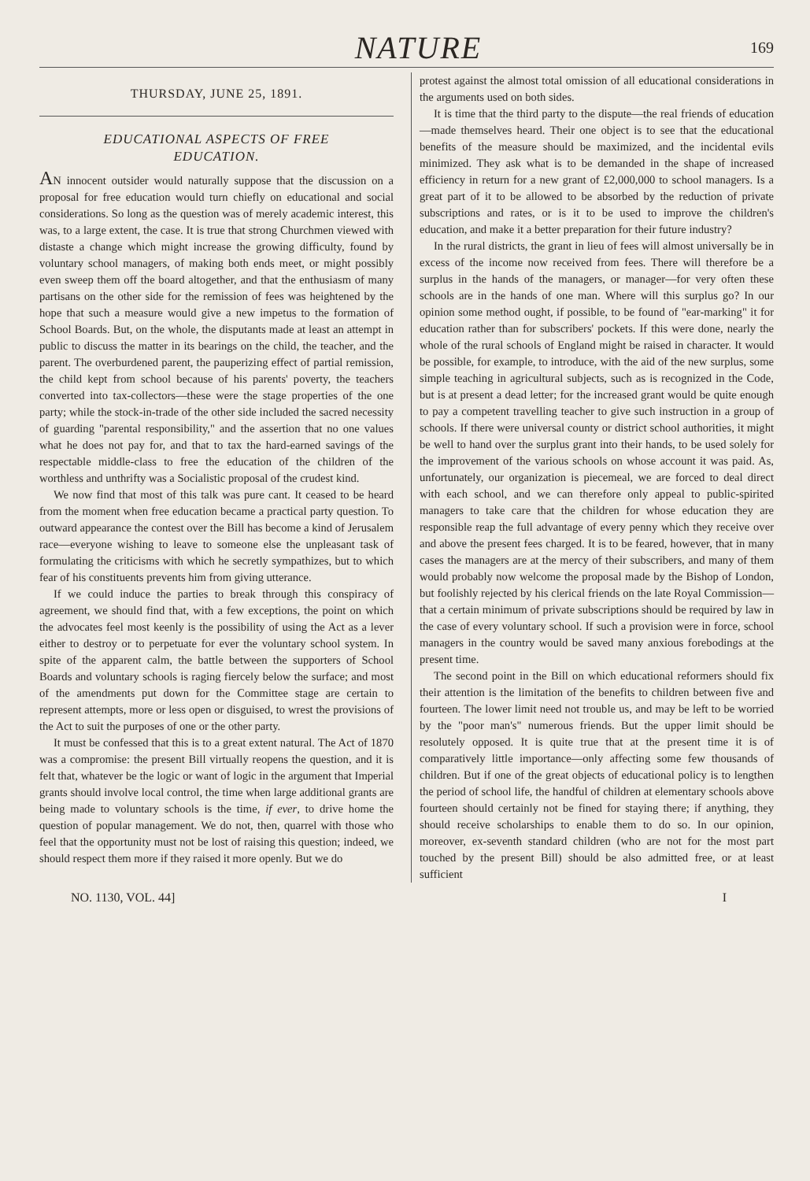NATURE 169
THURSDAY, JUNE 25, 1891.
EDUCATIONAL ASPECTS OF FREE
EDUCATION.
AN innocent outsider would naturally suppose that the discussion on a proposal for free education would turn chiefly on educational and social considerations. So long as the question was of merely academic interest, this was, to a large extent, the case. It is true that strong Churchmen viewed with distaste a change which might increase the growing difficulty, found by voluntary school managers, of making both ends meet, or might possibly even sweep them off the board altogether, and that the enthusiasm of many partisans on the other side for the remission of fees was heightened by the hope that such a measure would give a new impetus to the formation of School Boards. But, on the whole, the disputants made at least an attempt in public to discuss the matter in its bearings on the child, the teacher, and the parent. The overburdened parent, the pauperizing effect of partial remission, the child kept from school because of his parents' poverty, the teachers converted into tax-collectors—these were the stage properties of the one party; while the stock-in-trade of the other side included the sacred necessity of guarding "parental responsibility," and the assertion that no one values what he does not pay for, and that to tax the hard-earned savings of the respectable middle-class to free the education of the children of the worthless and unthrifty was a Socialistic proposal of the crudest kind.
We now find that most of this talk was pure cant. It ceased to be heard from the moment when free education became a practical party question. To outward appearance the contest over the Bill has become a kind of Jerusalem race—everyone wishing to leave to someone else the unpleasant task of formulating the criticisms with which he secretly sympathizes, but to which fear of his constituents prevents him from giving utterance.
If we could induce the parties to break through this conspiracy of agreement, we should find that, with a few exceptions, the point on which the advocates feel most keenly is the possibility of using the Act as a lever either to destroy or to perpetuate for ever the voluntary school system. In spite of the apparent calm, the battle between the supporters of School Boards and voluntary schools is raging fiercely below the surface; and most of the amendments put down for the Committee stage are certain to represent attempts, more or less open or disguised, to wrest the provisions of the Act to suit the purposes of one or the other party.
It must be confessed that this is to a great extent natural. The Act of 1870 was a compromise: the present Bill virtually reopens the question, and it is felt that, whatever be the logic or want of logic in the argument that Imperial grants should involve local control, the time when large additional grants are being made to voluntary schools is the time, if ever, to drive home the question of popular management. We do not, then, quarrel with those who feel that the opportunity must not be lost of raising this question; indeed, we should respect them more if they raised it more openly. But we do
protest against the almost total omission of all educational considerations in the arguments used on both sides.
It is time that the third party to the dispute—the real friends of education—made themselves heard. Their one object is to see that the educational benefits of the measure should be maximized, and the incidental evils minimized. They ask what is to be demanded in the shape of increased efficiency in return for a new grant of £2,000,000 to school managers. Is a great part of it to be allowed to be absorbed by the reduction of private subscriptions and rates, or is it to be used to improve the children's education, and make it a better preparation for their future industry?
In the rural districts, the grant in lieu of fees will almost universally be in excess of the income now received from fees. There will therefore be a surplus in the hands of the managers, or manager—for very often these schools are in the hands of one man. Where will this surplus go? In our opinion some method ought, if possible, to be found of "ear-marking" it for education rather than for subscribers' pockets. If this were done, nearly the whole of the rural schools of England might be raised in character. It would be possible, for example, to introduce, with the aid of the new surplus, some simple teaching in agricultural subjects, such as is recognized in the Code, but is at present a dead letter; for the increased grant would be quite enough to pay a competent travelling teacher to give such instruction in a group of schools. If there were universal county or district school authorities, it might be well to hand over the surplus grant into their hands, to be used solely for the improvement of the various schools on whose account it was paid. As, unfortunately, our organization is piecemeal, we are forced to deal direct with each school, and we can therefore only appeal to public-spirited managers to take care that the children for whose education they are responsible reap the full advantage of every penny which they receive over and above the present fees charged. It is to be feared, however, that in many cases the managers are at the mercy of their subscribers, and many of them would probably now welcome the proposal made by the Bishop of London, but foolishly rejected by his clerical friends on the late Royal Commission—that a certain minimum of private subscriptions should be required by law in the case of every voluntary school. If such a provision were in force, school managers in the country would be saved many anxious forebodings at the present time.
The second point in the Bill on which educational reformers should fix their attention is the limitation of the benefits to children between five and fourteen. The lower limit need not trouble us, and may be left to be worried by the "poor man's" numerous friends. But the upper limit should be resolutely opposed. It is quite true that at the present time it is of comparatively little importance—only affecting some few thousands of children. But if one of the great objects of educational policy is to lengthen the period of school life, the handful of children at elementary schools above fourteen should certainly not be fined for staying there; if anything, they should receive scholarships to enable them to do so. In our opinion, moreover, ex-seventh standard children (who are not for the most part touched by the present Bill) should be also admitted free, or at least sufficient
NO. 1130, VOL. 44] I